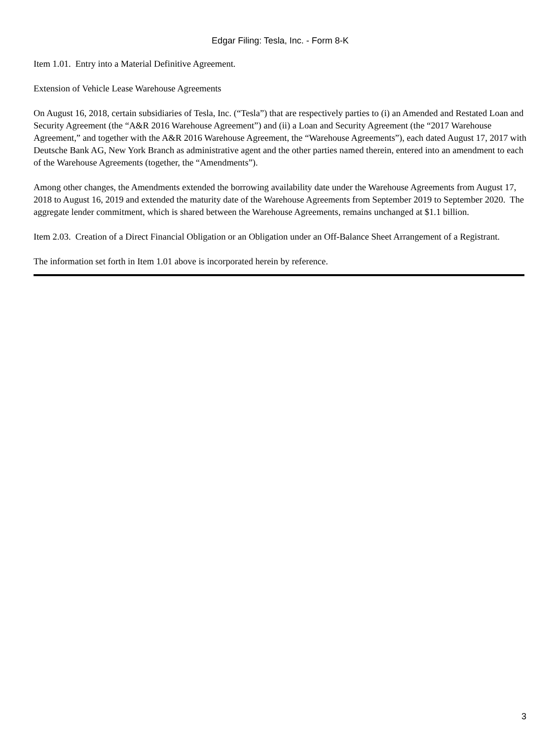Edgar Filing: Tesla, Inc. - Form 8-K
Item 1.01. Entry into a Material Definitive Agreement.
Extension of Vehicle Lease Warehouse Agreements
On August 16, 2018, certain subsidiaries of Tesla, Inc. (“Tesla”) that are respectively parties to (i) an Amended and Restated Loan and Security Agreement (the “A&R 2016 Warehouse Agreement”) and (ii) a Loan and Security Agreement (the “2017 Warehouse Agreement,” and together with the A&R 2016 Warehouse Agreement, the “Warehouse Agreements”), each dated August 17, 2017 with Deutsche Bank AG, New York Branch as administrative agent and the other parties named therein, entered into an amendment to each of the Warehouse Agreements (together, the “Amendments”).
Among other changes, the Amendments extended the borrowing availability date under the Warehouse Agreements from August 17, 2018 to August 16, 2019 and extended the maturity date of the Warehouse Agreements from September 2019 to September 2020. The aggregate lender commitment, which is shared between the Warehouse Agreements, remains unchanged at $1.1 billion.
Item 2.03. Creation of a Direct Financial Obligation or an Obligation under an Off-Balance Sheet Arrangement of a Registrant.
The information set forth in Item 1.01 above is incorporated herein by reference.
3